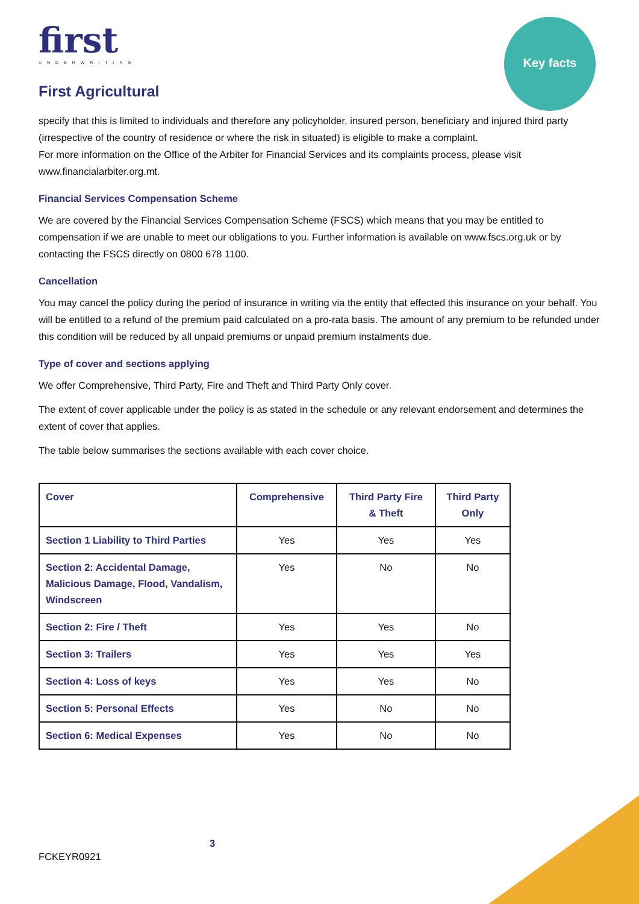Key facts
first
UNDERWRITING
First Agricultural
specify that this is limited to individuals and therefore any policyholder, insured person, beneficiary and injured third party (irrespective of the country of residence or where the risk in situated) is eligible to make a complaint.
For more information on the Office of the Arbiter for Financial Services and its complaints process, please visit www.financialarbiter.org.mt.
Financial Services Compensation Scheme
We are covered by the Financial Services Compensation Scheme (FSCS) which means that you may be entitled to compensation if we are unable to meet our obligations to you. Further information is available on www.fscs.org.uk or by contacting the FSCS directly on 0800 678 1100.
Cancellation
You may cancel the policy during the period of insurance in writing via the entity that effected this insurance on your behalf. You will be entitled to a refund of the premium paid calculated on a pro-rata basis. The amount of any premium to be refunded under this condition will be reduced by all unpaid premiums or unpaid premium instalments due.
Type of cover and sections applying
We offer Comprehensive, Third Party, Fire and Theft and Third Party Only cover.
The extent of cover applicable under the policy is as stated in the schedule or any relevant endorsement and determines the extent of cover that applies.
The table below summarises the sections available with each cover choice.
| Cover | Comprehensive | Third Party Fire & Theft | Third Party Only |
| --- | --- | --- | --- |
| Section 1 Liability to Third Parties | Yes | Yes | Yes |
| Section 2: Accidental Damage, Malicious Damage, Flood, Vandalism, Windscreen | Yes | No | No |
| Section 2: Fire / Theft | Yes | Yes | No |
| Section 3: Trailers | Yes | Yes | Yes |
| Section 4: Loss of keys | Yes | Yes | No |
| Section 5: Personal Effects | Yes | No | No |
| Section 6: Medical Expenses | Yes | No | No |
3
FCKEYR0921